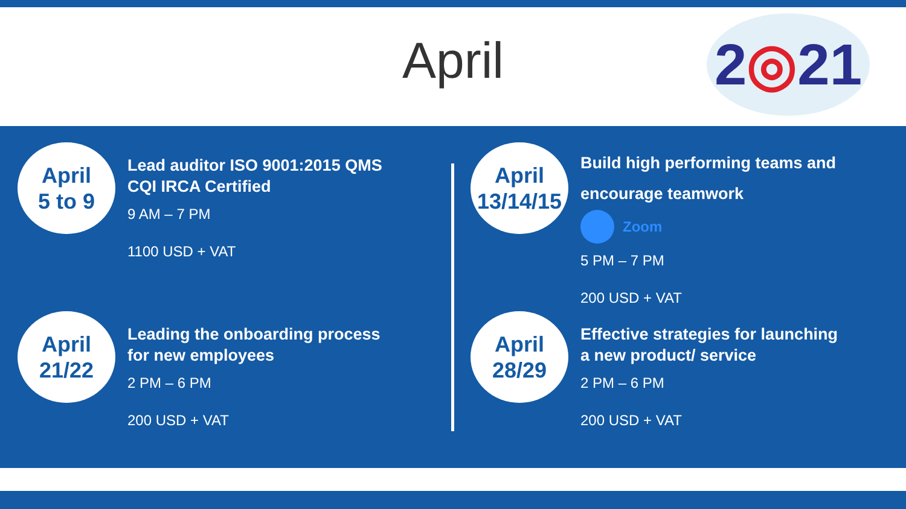April
2 ◎ 21
April
5 to 9
Lead auditor ISO 9001:2015 QMS
CQI IRCA Certified
9 AM – 7 PM
1100 USD + VAT
April
21/22
Leading the onboarding process
for new employees
2 PM – 6 PM
200 USD + VAT
April
13/14/15
Build high performing teams and
encourage teamwork
Zoom
5 PM – 7 PM
200 USD + VAT
April
28/29
Effective strategies for launching
a new product/ service
2 PM – 6 PM
200 USD + VAT